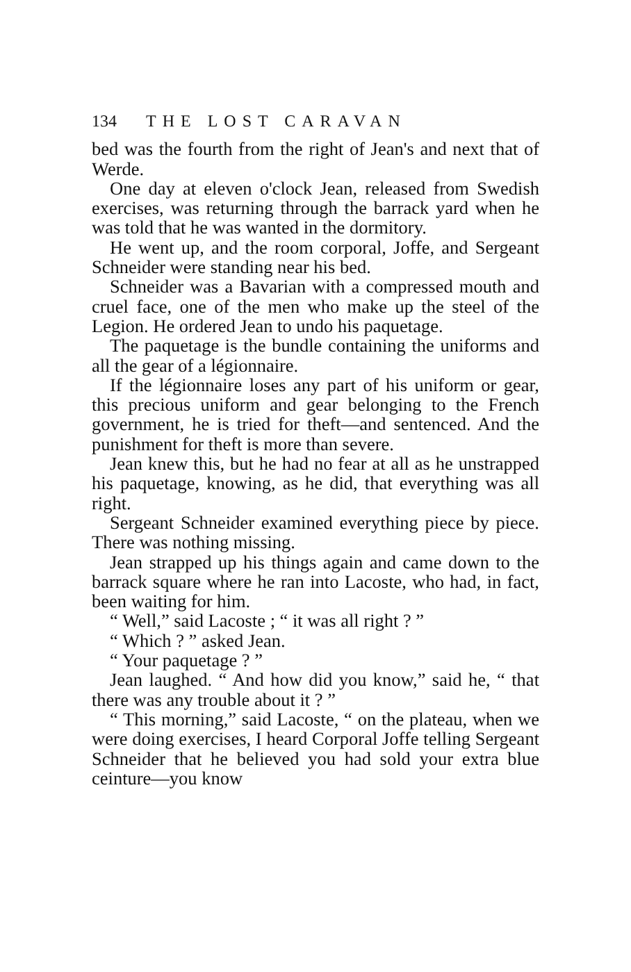134 THE LOST CARAVAN
bed was the fourth from the right of Jean's and next that of Werde.
One day at eleven o'clock Jean, released from Swedish exercises, was returning through the barrack yard when he was told that he was wanted in the dormitory.
He went up, and the room corporal, Joffe, and Sergeant Schneider were standing near his bed.
Schneider was a Bavarian with a compressed mouth and cruel face, one of the men who make up the steel of the Legion. He ordered Jean to undo his paquetage.
The paquetage is the bundle containing the uniforms and all the gear of a légionnaire.
If the légionnaire loses any part of his uniform or gear, this precious uniform and gear belonging to the French government, he is tried for theft—and sentenced. And the punishment for theft is more than severe.
Jean knew this, but he had no fear at all as he unstrapped his paquetage, knowing, as he did, that everything was all right.
Sergeant Schneider examined everything piece by piece. There was nothing missing.
Jean strapped up his things again and came down to the barrack square where he ran into Lacoste, who had, in fact, been waiting for him.
“ Well,” said Lacoste ; “ it was all right ? ”
“ Which ? ” asked Jean.
“ Your paquetage ? ”
Jean laughed. “ And how did you know,” said he, “ that there was any trouble about it ? ”
“ This morning,” said Lacoste, “ on the plateau, when we were doing exercises, I heard Corporal Joffe telling Sergeant Schneider that he believed you had sold your extra blue ceinture—you know